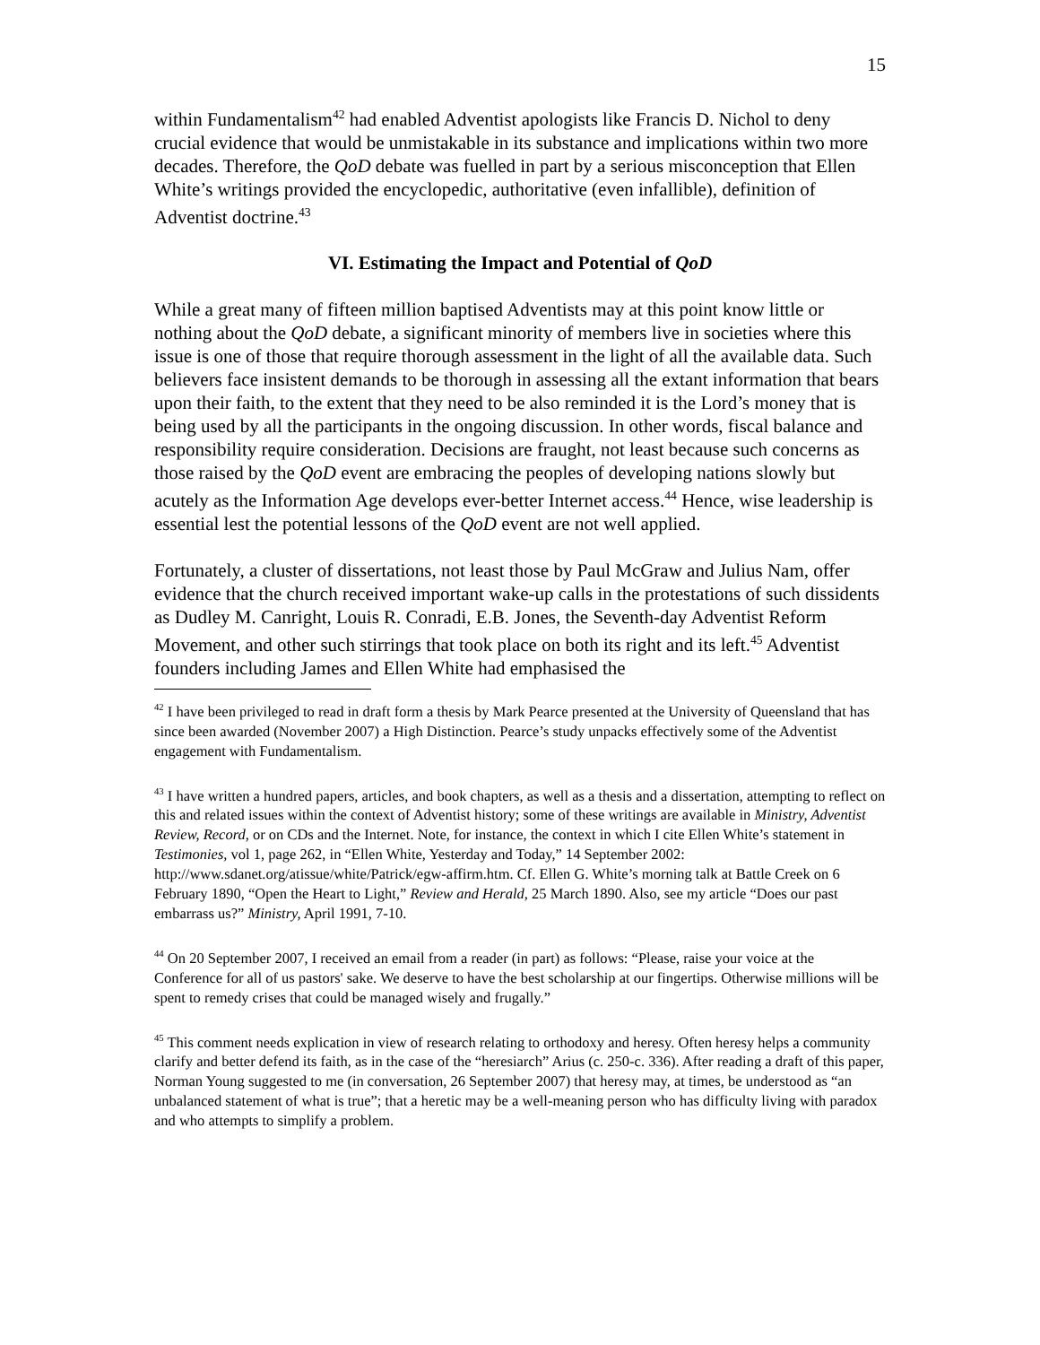15
within Fundamentalism<sup>42</sup> had enabled Adventist apologists like Francis D. Nichol to deny crucial evidence that would be unmistakable in its substance and implications within two more decades. Therefore, the QoD debate was fuelled in part by a serious misconception that Ellen White’s writings provided the encyclopedic, authoritative (even infallible), definition of Adventist doctrine.<sup>43</sup>
VI. Estimating the Impact and Potential of QoD
While a great many of fifteen million baptised Adventists may at this point know little or nothing about the QoD debate, a significant minority of members live in societies where this issue is one of those that require thorough assessment in the light of all the available data. Such believers face insistent demands to be thorough in assessing all the extant information that bears upon their faith, to the extent that they need to be also reminded it is the Lord’s money that is being used by all the participants in the ongoing discussion. In other words, fiscal balance and responsibility require consideration. Decisions are fraught, not least because such concerns as those raised by the QoD event are embracing the peoples of developing nations slowly but acutely as the Information Age develops ever-better Internet access.<sup>44</sup> Hence, wise leadership is essential lest the potential lessons of the QoD event are not well applied.
Fortunately, a cluster of dissertations, not least those by Paul McGraw and Julius Nam, offer evidence that the church received important wake-up calls in the protestations of such dissidents as Dudley M. Canright, Louis R. Conradi, E.B. Jones, the Seventh-day Adventist Reform Movement, and other such stirrings that took place on both its right and its left.<sup>45</sup> Adventist founders including James and Ellen White had emphasised the
<sup>42</sup> I have been privileged to read in draft form a thesis by Mark Pearce presented at the University of Queensland that has since been awarded (November 2007) a High Distinction. Pearce’s study unpacks effectively some of the Adventist engagement with Fundamentalism.
<sup>43</sup> I have written a hundred papers, articles, and book chapters, as well as a thesis and a dissertation, attempting to reflect on this and related issues within the context of Adventist history; some of these writings are available in Ministry, Adventist Review, Record, or on CDs and the Internet. Note, for instance, the context in which I cite Ellen White’s statement in Testimonies, vol 1, page 262, in “Ellen White, Yesterday and Today,” 14 September 2002: http://www.sdanet.org/atissue/white/Patrick/egw-affirm.htm. Cf. Ellen G. White’s morning talk at Battle Creek on 6 February 1890, “Open the Heart to Light,” Review and Herald, 25 March 1890. Also, see my article “Does our past embarrass us?” Ministry, April 1991, 7-10.
<sup>44</sup> On 20 September 2007, I received an email from a reader (in part) as follows: “Please, raise your voice at the Conference for all of us pastors' sake. We deserve to have the best scholarship at our fingertips. Otherwise millions will be spent to remedy crises that could be managed wisely and frugally.”
<sup>45</sup> This comment needs explication in view of research relating to orthodoxy and heresy. Often heresy helps a community clarify and better defend its faith, as in the case of the “heresiarch” Arius (c. 250-c. 336). After reading a draft of this paper, Norman Young suggested to me (in conversation, 26 September 2007) that heresy may, at times, be understood as “an unbalanced statement of what is true”; that a heretic may be a well-meaning person who has difficulty living with paradox and who attempts to simplify a problem.